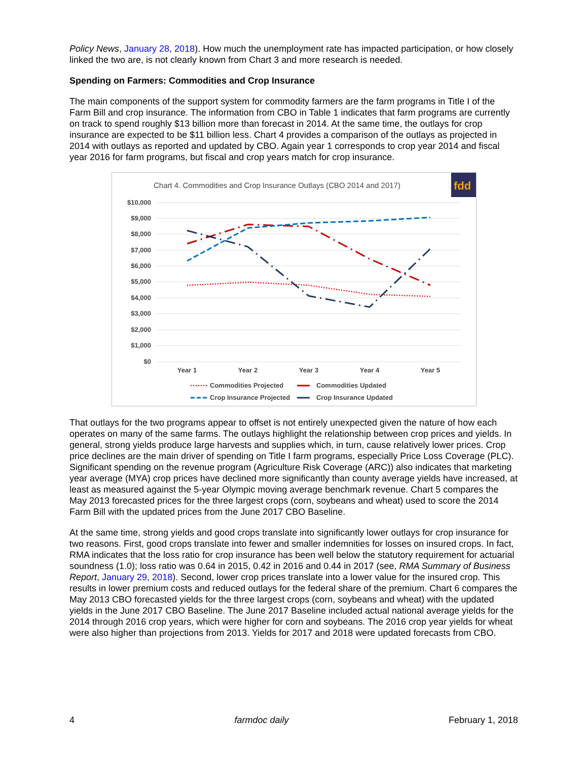Policy News, January 28, 2018). How much the unemployment rate has impacted participation, or how closely linked the two are, is not clearly known from Chart 3 and more research is needed.
Spending on Farmers: Commodities and Crop Insurance
The main components of the support system for commodity farmers are the farm programs in Title I of the Farm Bill and crop insurance. The information from CBO in Table 1 indicates that farm programs are currently on track to spend roughly $13 billion more than forecast in 2014. At the same time, the outlays for crop insurance are expected to be $11 billion less. Chart 4 provides a comparison of the outlays as projected in 2014 with outlays as reported and updated by CBO. Again year 1 corresponds to crop year 2014 and fiscal year 2016 for farm programs, but fiscal and crop years match for crop insurance.
Chart 4. Commodities and Crop Insurance Outlays (CBO 2014 and 2017)
fdd
$10,000
$9,000
$8,000
$7,000
$6,000
$5,000
$4,000
$3,000
$2,000
$1,000
$0
Year 1
Year 2
Year 3
Year 4
Year 5
Commodities Projected
Commodities Updated
Crop Insurance Projected
Crop Insurance Updated
That outlays for the two programs appear to offset is not entirely unexpected given the nature of how each operates on many of the same farms. The outlays highlight the relationship between crop prices and yields. In general, strong yields produce large harvests and supplies which, in turn, cause relatively lower prices. Crop price declines are the main driver of spending on Title I farm programs, especially Price Loss Coverage (PLC). Significant spending on the revenue program (Agriculture Risk Coverage (ARC)) also indicates that marketing year average (MYA) crop prices have declined more significantly than county average yields have increased, at least as measured against the 5-year Olympic moving average benchmark revenue. Chart 5 compares the May 2013 forecasted prices for the three largest crops (corn, soybeans and wheat) used to score the 2014 Farm Bill with the updated prices from the June 2017 CBO Baseline.
At the same time, strong yields and good crops translate into significantly lower outlays for crop insurance for two reasons. First, good crops translate into fewer and smaller indemnities for losses on insured crops. In fact, RMA indicates that the loss ratio for crop insurance has been well below the statutory requirement for actuarial soundness (1.0); loss ratio was 0.64 in 2015, 0.42 in 2016 and 0.44 in 2017 (see, RMA Summary of Business Report, January 29, 2018). Second, lower crop prices translate into a lower value for the insured crop. This results in lower premium costs and reduced outlays for the federal share of the premium. Chart 6 compares the May 2013 CBO forecasted yields for the three largest crops (corn, soybeans and wheat) with the updated yields in the June 2017 CBO Baseline. The June 2017 Baseline included actual national average yields for the 2014 through 2016 crop years, which were higher for corn and soybeans. The 2016 crop year yields for wheat were also higher than projections from 2013. Yields for 2017 and 2018 were updated forecasts from CBO.
4 farmdoc daily February 1, 2018